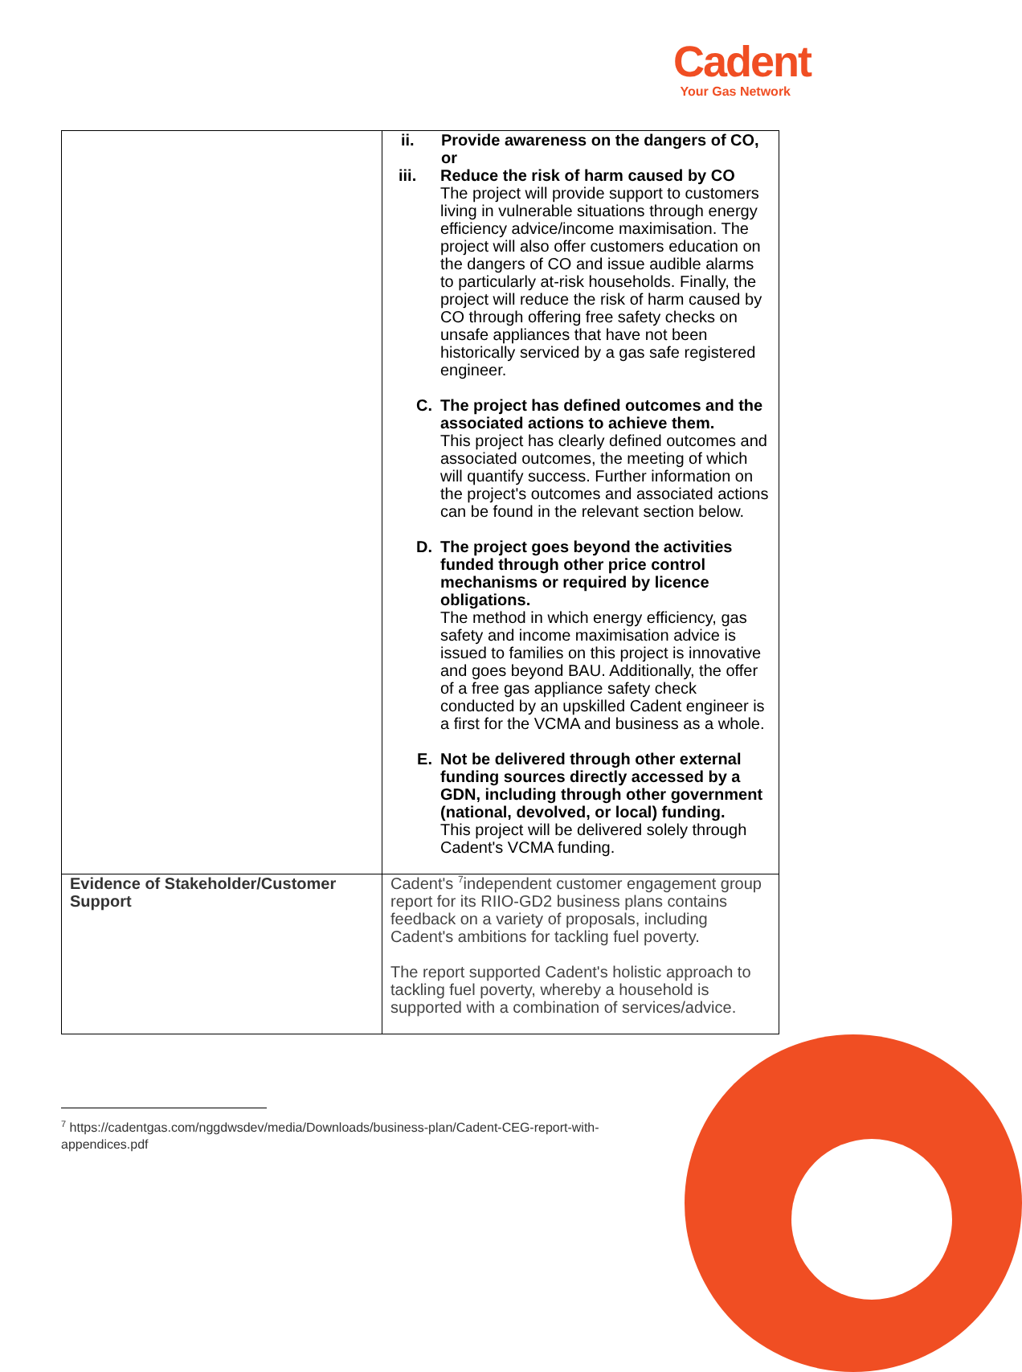Cadent
Your Gas Network
| | ii. Provide awareness on the dangers of CO, or iii. Reduce the risk of harm caused by CO The project will provide support to customers living in vulnerable situations through energy efficiency advice/income maximisation. The project will also offer customers education on the dangers of CO and issue audible alarms to particularly at-risk households. Finally, the project will reduce the risk of harm caused by CO through offering free safety checks on unsafe appliances that have not been historically serviced by a gas safe registered engineer. C. The project has defined outcomes and the associated actions to achieve them. This project has clearly defined outcomes and associated outcomes, the meeting of which will quantify success. Further information on the project's outcomes and associated actions can be found in the relevant section below. D. The project goes beyond the activities funded through other price control mechanisms or required by licence obligations. The method in which energy efficiency, gas safety and income maximisation advice is issued to families on this project is innovative and goes beyond BAU. Additionally, the offer of a free gas appliance safety check conducted by an upskilled Cadent engineer is a first for the VCMA and business as a whole. E. Not be delivered through other external funding sources directly accessed by a GDN, including through other government (national, devolved, or local) funding. This project will be delivered solely through Cadent's VCMA funding. |
| Evidence of Stakeholder/Customer Support | Cadent's <sup>7</sup>independent customer engagement group report for its RIIO-GD2 business plans contains feedback on a variety of proposals, including Cadent's ambitions for tackling fuel poverty. The report supported Cadent's holistic approach to tackling fuel poverty, whereby a household is supported with a combination of services/advice. |
<sup>7</sup> https://cadentgas.com/nggdwsdev/media/Downloads/business-plan/Cadent-CEG-report-with-appendices.pdf